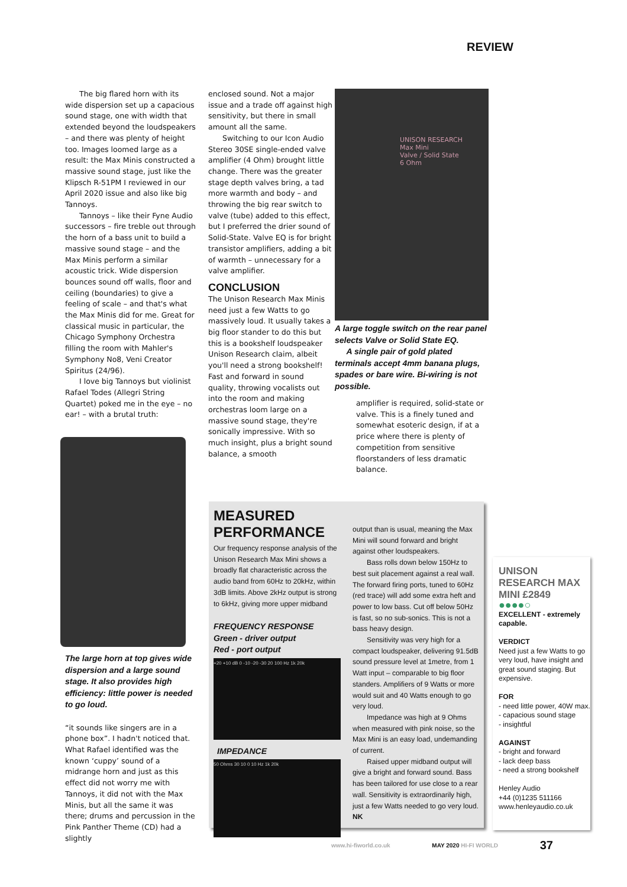REVIEW
The big flared horn with its wide dispersion set up a capacious sound stage, one with width that extended beyond the loudspeakers – and there was plenty of height too. Images loomed large as a result: the Max Minis constructed a massive sound stage, just like the Klipsch R-51PM I reviewed in our April 2020 issue and also like big Tannoys.
Tannoys – like their Fyne Audio successors – fire treble out through the horn of a bass unit to build a massive sound stage – and the Max Minis perform a similar acoustic trick. Wide dispersion bounces sound off walls, floor and ceiling (boundaries) to give a feeling of scale – and that's what the Max Minis did for me. Great for classical music in particular, the Chicago Symphony Orchestra filling the room with Mahler's Symphony No8, Veni Creator Spiritus (24/96).
I love big Tannoys but violinist Rafael Todes (Allegri String Quartet) poked me in the eye – no ear! – with a brutal truth:
The large horn at top gives wide dispersion and a large sound stage. It also provides high efficiency: little power is needed to go loud.
“it sounds like singers are in a phone box”. I hadn't noticed that. What Rafael identified was the known ‘cuppy’ sound of a midrange horn and just as this effect did not worry me with Tannoys, it did not with the Max Minis, but all the same it was there; drums and percussion in the Pink Panther Theme (CD) had a slightly
enclosed sound. Not a major issue and a trade off against high sensitivity, but there in small amount all the same.
Switching to our Icon Audio Stereo 30SE single-ended valve amplifier (4 Ohm) brought little change. There was the greater stage depth valves bring, a tad more warmth and body – and throwing the big rear switch to valve (tube) added to this effect, but I preferred the drier sound of Solid-State. Valve EQ is for bright transistor amplifiers, adding a bit of warmth – unnecessary for a valve amplifier.
CONCLUSION
The Unison Research Max Minis need just a few Watts to go massively loud. It usually takes a big floor stander to do this but this is a bookshelf loudspeaker Unison Research claim, albeit you'll need a strong bookshelf! Fast and forward in sound quality, throwing vocalists out into the room and making orchestras loom large on a massive sound stage, they're sonically impressive. With so much insight, plus a bright sound balance, a smooth
UNISON RESEARCH
Max Mini
Valve / Solid State
6 Ohm
A large toggle switch on the rear panel selects Valve or Solid State EQ.
A single pair of gold plated terminals accept 4mm banana plugs, spades or bare wire. Bi-wiring is not possible.
amplifier is required, solid-state or valve. This is a finely tuned and somewhat esoteric design, if at a price where there is plenty of competition from sensitive floorstanders of less dramatic balance.
MEASURED PERFORMANCE
Our frequency response analysis of the Unison Research Max Mini shows a broadly flat characteristic across the audio band from 60Hz to 20kHz, within 3dB limits. Above 2kHz output is strong to 6kHz, giving more upper midband
FREQUENCY RESPONSE
Green - driver output
Red - port output
+20 +10 dB 0 -10 -20 -30 20 100 Hz 1k 20k
IMPEDANCE
50 Ohms 30 10 0 10 Hz 1k 20k
output than is usual, meaning the Max Mini will sound forward and bright against other loudspeakers.
Bass rolls down below 150Hz to best suit placement against a real wall. The forward firing ports, tuned to 60Hz (red trace) will add some extra heft and power to low bass. Cut off below 50Hz is fast, so no sub-sonics. This is not a bass heavy design.
Sensitivity was very high for a compact loudspeaker, delivering 91.5dB sound pressure level at 1metre, from 1 Watt input – comparable to big floor standers. Amplifiers of 9 Watts or more would suit and 40 Watts enough to go very loud.
Impedance was high at 9 Ohms when measured with pink noise, so the Max Mini is an easy load, undemanding of current.
Raised upper midband output will give a bright and forward sound. Bass has been tailored for use close to a rear wall. Sensitivity is extraordinarily high, just a few Watts needed to go very loud. NK
UNISON RESEARCH MAX MINI £2849
●●●●○
EXCELLENT - extremely capable.
VERDICT
Need just a few Watts to go very loud, have insight and great sound staging. But expensive.
FOR
- need little power, 40W max.
- capacious sound stage
- insightful
AGAINST
- bright and forward
- lack deep bass
- need a strong bookshelf
Henley Audio
+44 (0)1235 511166
www.henleyaudio.co.uk
www.hi-fiworld.co.uk MAY 2020 HI-FI WORLD 37